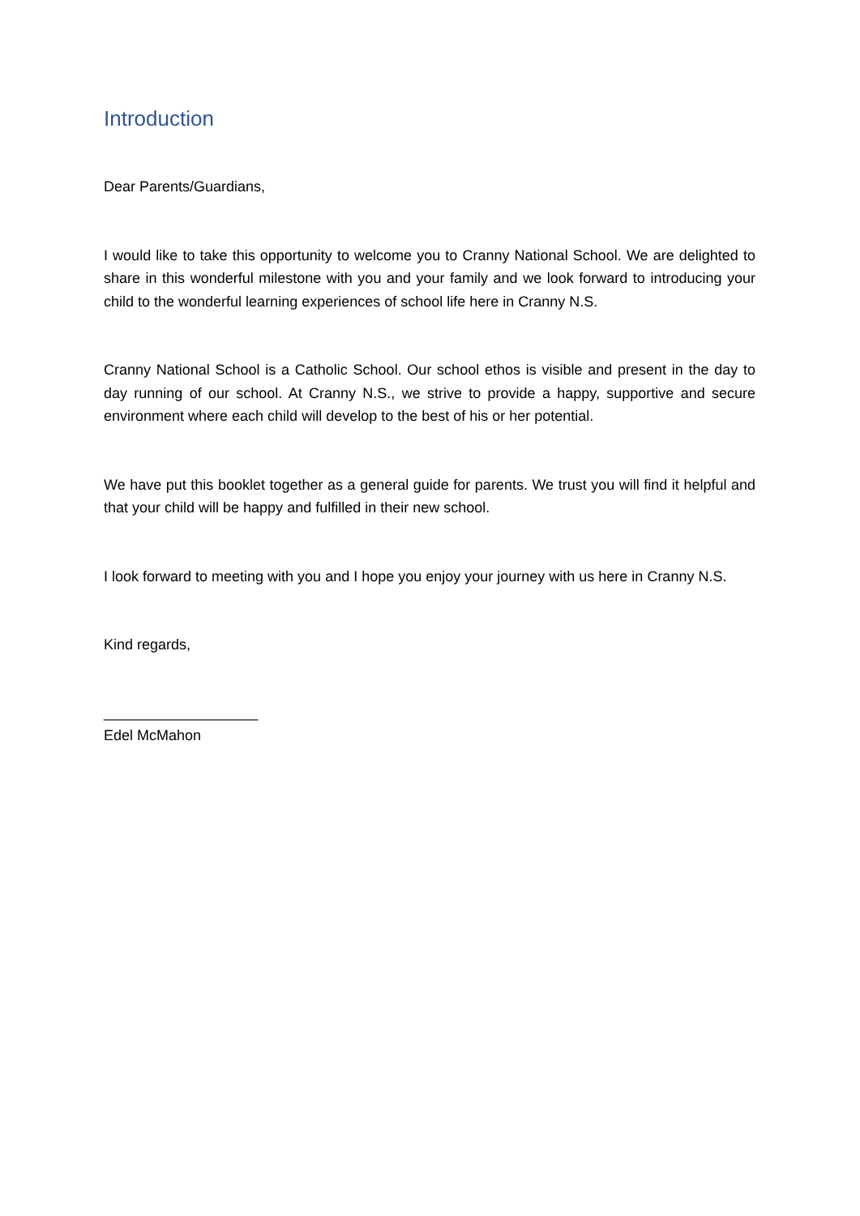Introduction
Dear Parents/Guardians,
I would like to take this opportunity to welcome you to Cranny National School. We are delighted to share in this wonderful milestone with you and your family and we look forward to introducing your child to the wonderful learning experiences of school life here in Cranny N.S.
Cranny National School is a Catholic School. Our school ethos is visible and present in the day to day running of our school. At Cranny N.S., we strive to provide a happy, supportive and secure environment where each child will develop to the best of his or her potential.
We have put this booklet together as a general guide for parents. We trust you will find it helpful and that your child will be happy and fulfilled in their new school.
I look forward to meeting with you and I hope you enjoy your journey with us here in Cranny N.S.
Kind regards,
___________________
Edel McMahon